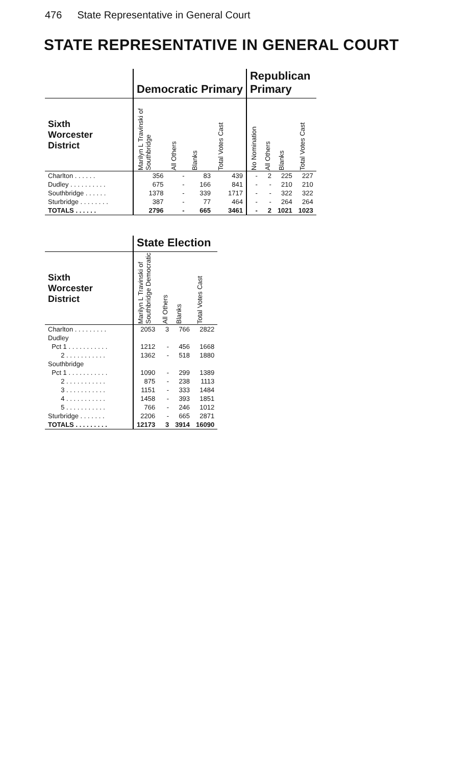476 State Representative in General Court
STATE REPRESENTATIVE IN GENERAL COURT
| | Democratic Primary | | | | Republican Primary | | | |
| --- | --- | --- | --- | --- | --- | --- | --- | --- |
| Sixth Worcester District | Marilyn L Travinski of Southbridge | All Others | Blanks | Total Votes Cast | No Nomination | All Others | Blanks | Total Votes Cast |
| Charlton . . . . . . | 356 | - | 83 | 439 | - | 2 | 225 | 227 |
| Dudley . . . . . . . . . . | 675 | - | 166 | 841 | - | - | 210 | 210 |
| Southbridge . . . . . . | 1378 | - | 339 | 1717 | - | - | 322 | 322 |
| Sturbridge . . . . . . . . | 387 | - | 77 | 464 | - | - | 264 | 264 |
| TOTALS . . . . . . | 2796 | - | 665 | 3461 | - | 2 | 1021 | 1023 |
| | State Election | | | |
| --- | --- | --- | --- | --- |
| Sixth Worcester District | Marilyn L Travinski of Southbridge Democratic | All Others | Blanks | Total Votes Cast |
| Charlton . . . . . . . . . | 2053 | 3 | 766 | 2822 |
| Dudley | | | | |
| Pct 1 . . . . . . . . . . . | 1212 | - | 456 | 1668 |
| 2 . . . . . . . . . . . | 1362 | - | 518 | 1880 |
| Southbridge | | | | |
| Pct 1 . . . . . . . . . . . | 1090 | - | 299 | 1389 |
| 2 . . . . . . . . . . . | 875 | - | 238 | 1113 |
| 3 . . . . . . . . . . . | 1151 | - | 333 | 1484 |
| 4 . . . . . . . . . . . | 1458 | - | 393 | 1851 |
| 5 . . . . . . . . . . . | 766 | - | 246 | 1012 |
| Sturbridge . . . . . . . | 2206 | - | 665 | 2871 |
| TOTALS . . . . . . . . . | 12173 | 3 | 3914 | 16090 |